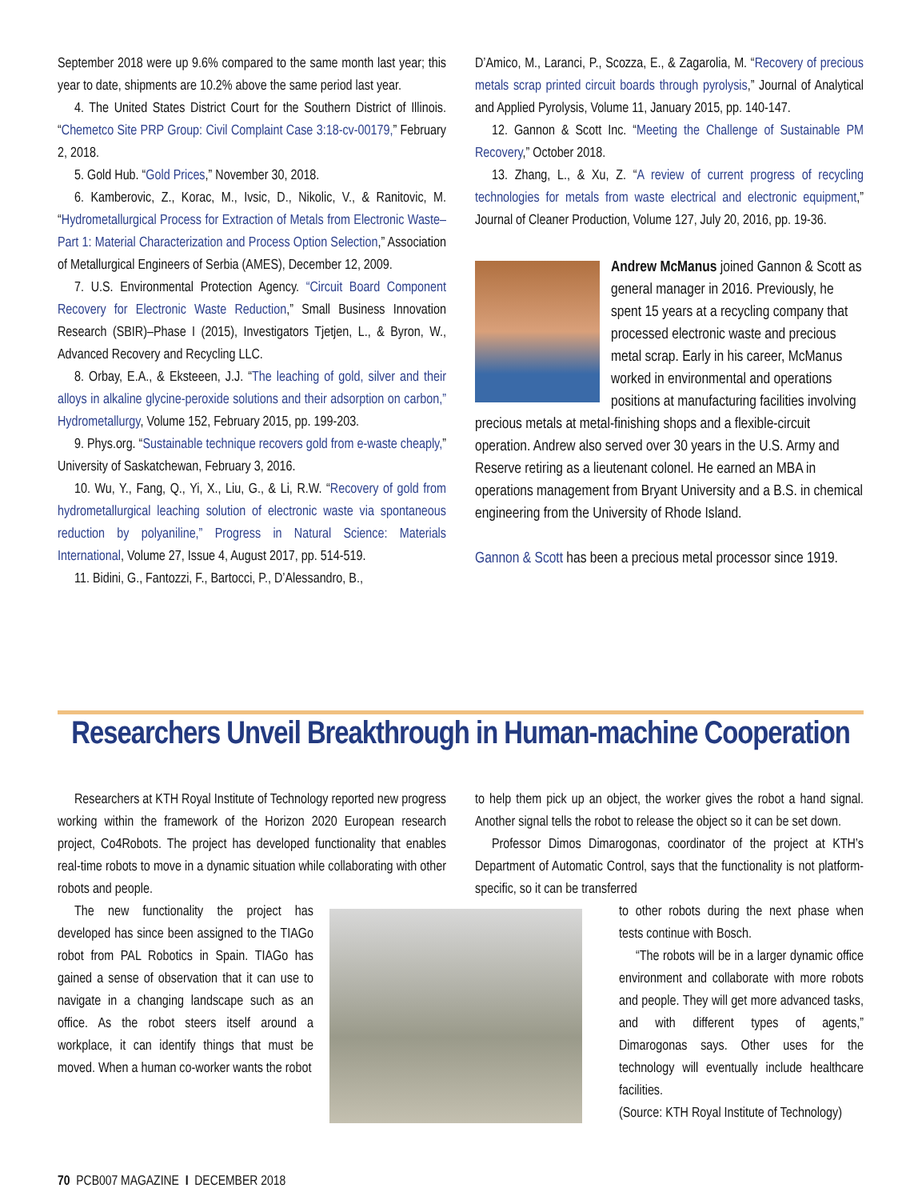September 2018 were up 9.6% compared to the same month last year; this year to date, shipments are 10.2% above the same period last year.
4. The United States District Court for the Southern District of Illinois. “Chemetco Site PRP Group: Civil Complaint Case 3:18-cv-00179,” February 2, 2018.
5. Gold Hub. “Gold Prices,” November 30, 2018.
6. Kamberovic, Z., Korac, M., Ivsic, D., Nikolic, V., & Ranitovic, M. “Hydrometallurgical Process for Extraction of Metals from Electronic Waste–Part 1: Material Characterization and Process Option Selection,” Association of Metallurgical Engineers of Serbia (AMES), December 12, 2009.
7. U.S. Environmental Protection Agency. “Circuit Board Component Recovery for Electronic Waste Reduction,” Small Business Innovation Research (SBIR)–Phase I (2015), Investigators Tjetjen, L., & Byron, W., Advanced Recovery and Recycling LLC.
8. Orbay, E.A., & Eksteeen, J.J. “The leaching of gold, silver and their alloys in alkaline glycine-peroxide solutions and their adsorption on carbon,” Hydrometallurgy, Volume 152, February 2015, pp. 199-203.
9. Phys.org. “Sustainable technique recovers gold from e-waste cheaply,” University of Saskatchewan, February 3, 2016.
10. Wu, Y., Fang, Q., Yi, X., Liu, G., & Li, R.W. “Recovery of gold from hydrometallurgical leaching solution of electronic waste via spontaneous reduction by polyaniline,” Progress in Natural Science: Materials International, Volume 27, Issue 4, August 2017, pp. 514-519.
11. Bidini, G., Fantozzi, F., Bartocci, P., D’Alessandro, B.,
D’Amico, M., Laranci, P., Scozza, E., & Zagarolia, M. “Recovery of precious metals scrap printed circuit boards through pyrolysis,” Journal of Analytical and Applied Pyrolysis, Volume 11, January 2015, pp. 140-147.
12. Gannon & Scott Inc. “Meeting the Challenge of Sustainable PM Recovery,” October 2018.
13. Zhang, L., & Xu, Z. “A review of current progress of recycling technologies for metals from waste electrical and electronic equipment,” Journal of Cleaner Production, Volume 127, July 20, 2016, pp. 19-36.
Andrew McManus joined Gannon & Scott as general manager in 2016. Previously, he spent 15 years at a recycling company that processed electronic waste and precious metal scrap. Early in his career, McManus worked in environmental and operations positions at manufacturing facilities involving precious metals at metal-finishing shops and a flexible-circuit operation. Andrew also served over 30 years in the U.S. Army and Reserve retiring as a lieutenant colonel. He earned an MBA in operations management from Bryant University and a B.S. in chemical engineering from the University of Rhode Island.
Gannon & Scott has been a precious metal processor since 1919.
Researchers Unveil Breakthrough in Human-machine Cooperation
Researchers at KTH Royal Institute of Technology reported new progress working within the framework of the Horizon 2020 European research project, Co4Robots. The project has developed functionality that enables real-time robots to move in a dynamic situation while collaborating with other robots and people.
The new functionality the project has developed has since been assigned to the TIAGo robot from PAL Robotics in Spain. TIAGo has gained a sense of observation that it can use to navigate in a changing landscape such as an office. As the robot steers itself around a workplace, it can identify things that must be moved. When a human co-worker wants the robot
to help them pick up an object, the worker gives the robot a hand signal. Another signal tells the robot to release the object so it can be set down.
Professor Dimos Dimarogonas, coordinator of the project at KTH’s Department of Automatic Control, says that the functionality is not platform-specific, so it can be transferred
to other robots during the next phase when tests continue with Bosch.
“The robots will be in a larger dynamic office environment and collaborate with more robots and people. They will get more advanced tasks, and with different types of agents,” Dimarogonas says. Other uses for the technology will eventually include healthcare facilities.
(Source: KTH Royal Institute of Technology)
70 PCB007 MAGAZINE I DECEMBER 2018